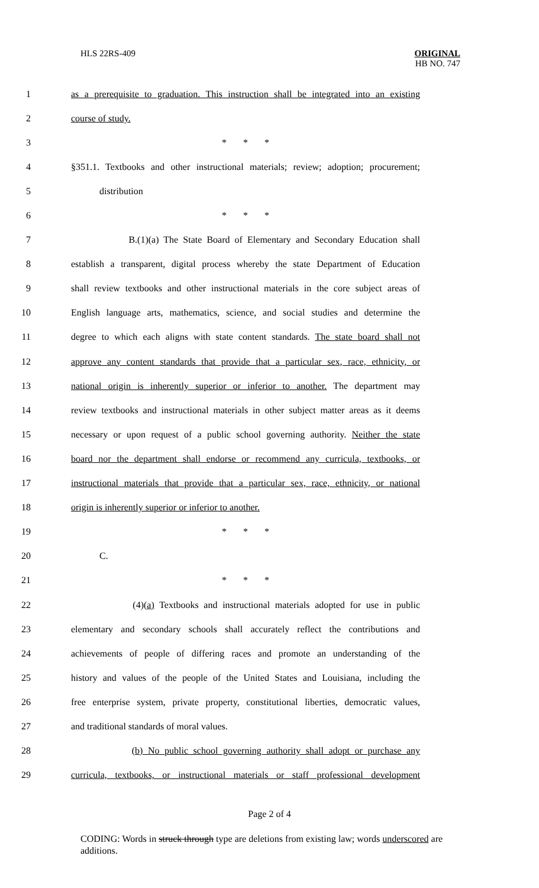HLS 22RS-409
ORIGINAL
HB NO. 747
1 as a prerequisite to graduation. This instruction shall be integrated into an existing
2 course of study.
3 * * *
4 §351.1. Textbooks and other instructional materials; review; adoption; procurement;
5 distribution
6 * * *
7 B.(1)(a) The State Board of Elementary and Secondary Education shall
8 establish a transparent, digital process whereby the state Department of Education
9 shall review textbooks and other instructional materials in the core subject areas of
10 English language arts, mathematics, science, and social studies and determine the
11 degree to which each aligns with state content standards. The state board shall not
12 approve any content standards that provide that a particular sex, race, ethnicity, or
13 national origin is inherently superior or inferior to another. The department may
14 review textbooks and instructional materials in other subject matter areas as it deems
15 necessary or upon request of a public school governing authority. Neither the state
16 board nor the department shall endorse or recommend any curricula, textbooks, or
17 instructional materials that provide that a particular sex, race, ethnicity, or national
18 origin is inherently superior or inferior to another.
19 * * *
20 C.
21 * * *
22 (4)(a) Textbooks and instructional materials adopted for use in public
23 elementary and secondary schools shall accurately reflect the contributions and
24 achievements of people of differing races and promote an understanding of the
25 history and values of the people of the United States and Louisiana, including the
26 free enterprise system, private property, constitutional liberties, democratic values,
27 and traditional standards of moral values.
28 (b) No public school governing authority shall adopt or purchase any
29 curricula, textbooks, or instructional materials or staff professional development
Page 2 of 4
CODING: Words in struck through type are deletions from existing law; words underscored are additions.